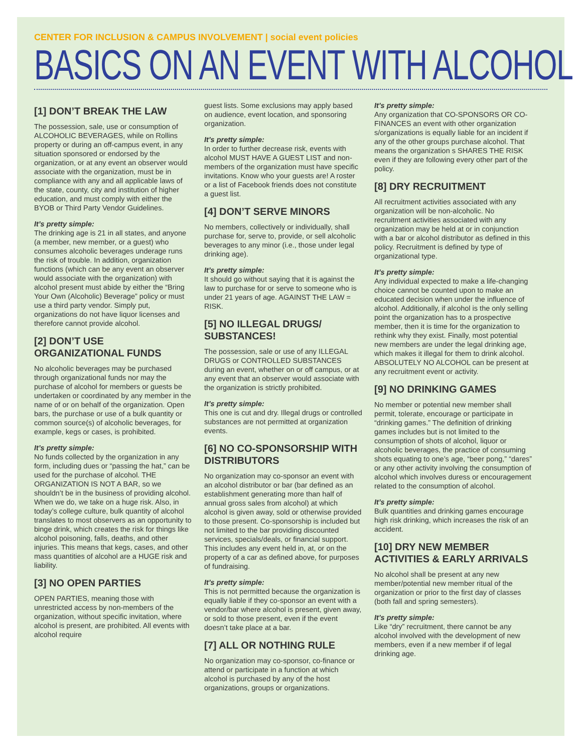CENTER FOR INCLUSION & CAMPUS INVOLVEMENT | social event policies
BASICS ON AN EVENT WITH ALCOHOL
[1] DON’T BREAK THE LAW
The possession, sale, use or consumption of ALCOHOLIC BEVERAGES, while on Rollins property or during an off-campus event, in any situation sponsored or endorsed by the organization, or at any event an observer would associate with the organization, must be in compliance with any and all applicable laws of the state, county, city and institution of higher education, and must comply with either the BYOB or Third Party Vendor Guidelines.
It’s pretty simple:
The drinking age is 21 in all states, and anyone (a member, new member, or a guest) who consumes alcoholic beverages underage runs the risk of trouble. In addition, organization functions (which can be any event an observer would associate with the organization) with alcohol present must abide by either the “Bring Your Own (Alcoholic) Beverage” policy or must use a third party vendor. Simply put, organizations do not have liquor licenses and therefore cannot provide alcohol.
[2] DON’T USE ORGANIZATIONAL FUNDS
No alcoholic beverages may be purchased through organizational funds nor may the purchase of alcohol for members or guests be undertaken or coordinated by any member in the name of or on behalf of the organization. Open bars, the purchase or use of a bulk quantity or common source(s) of alcoholic beverages, for example, kegs or cases, is prohibited.
It’s pretty simple:
No funds collected by the organization in any form, including dues or “passing the hat,” can be used for the purchase of alcohol. THE ORGANIZATION IS NOT A BAR, so we shouldn’t be in the business of providing alcohol. When we do, we take on a huge risk. Also, in today’s college culture, bulk quantity of alcohol translates to most observers as an opportunity to binge drink, which creates the risk for things like alcohol poisoning, falls, deaths, and other injuries. This means that kegs, cases, and other mass quantities of alcohol are a HUGE risk and liability.
[3] NO OPEN PARTIES
OPEN PARTIES, meaning those with unrestricted access by non-members of the organization, without specific invitation, where alcohol is present, are prohibited. All events with alcohol require
guest lists. Some exclusions may apply based on audience, event location, and sponsoring organization.
It’s pretty simple:
In order to further decrease risk, events with alcohol MUST HAVE A GUEST LIST and non-members of the organization must have specific invitations. Know who your guests are! A roster or a list of Facebook friends does not constitute a guest list.
[4] DON’T SERVE MINORS
No members, collectively or individually, shall purchase for, serve to, provide, or sell alcoholic beverages to any minor (i.e., those under legal drinking age).
It’s pretty simple:
It should go without saying that it is against the law to purchase for or serve to someone who is under 21 years of age. AGAINST THE LAW = RISK.
[5] NO ILLEGAL DRUGS/ SUBSTANCES!
The possession, sale or use of any ILLEGAL DRUGS or CONTROLLED SUBSTANCES during an event, whether on or off campus, or at any event that an observer would associate with the organization is strictly prohibited.
It’s pretty simple:
This one is cut and dry. Illegal drugs or controlled substances are not permitted at organization events.
[6] NO CO-SPONSORSHIP WITH DISTRIBUTORS
No organization may co-sponsor an event with an alcohol distributor or bar (bar defined as an establishment generating more than half of annual gross sales from alcohol) at which alcohol is given away, sold or otherwise provided to those present. Co-sponsorship is included but not limited to the bar providing discounted services, specials/deals, or financial support. This includes any event held in, at, or on the property of a car as defined above, for purposes of fundraising.
It’s pretty simple:
This is not permitted because the organization is equally liable if they co-sponsor an event with a vendor/bar where alcohol is present, given away, or sold to those present, even if the event doesn’t take place at a bar.
[7] ALL OR NOTHING RULE
No organization may co-sponsor, co-finance or attend or participate in a function at which alcohol is purchased by any of the host organizations, groups or organizations.
It’s pretty simple:
Any organization that CO-SPONSORS OR CO-FINANCES an event with other organization s/organizations is equally liable for an incident if any of the other groups purchase alcohol. That means the organization s SHARES THE RISK even if they are following every other part of the policy.
[8] DRY RECRUITMENT
All recruitment activities associated with any organization will be non-alcoholic. No recruitment activities associated with any organization may be held at or in conjunction with a bar or alcohol distributor as defined in this policy. Recruitment is defined by type of organizational type.
It’s pretty simple:
Any individual expected to make a life-changing choice cannot be counted upon to make an educated decision when under the influence of alcohol. Additionally, if alcohol is the only selling point the organization has to a prospective member, then it is time for the organization to rethink why they exist. Finally, most potential new members are under the legal drinking age, which makes it illegal for them to drink alcohol. ABSOLUTELY NO ALCOHOL can be present at any recruitment event or activity.
[9] NO DRINKING GAMES
No member or potential new member shall permit, tolerate, encourage or participate in “drinking games.” The definition of drinking games includes but is not limited to the consumption of shots of alcohol, liquor or alcoholic beverages, the practice of consuming shots equating to one’s age, “beer pong,” “dares” or any other activity involving the consumption of alcohol which involves duress or encouragement related to the consumption of alcohol.
It’s pretty simple:
Bulk quantities and drinking games encourage high risk drinking, which increases the risk of an accident.
[10] DRY NEW MEMBER ACTIVITIES & EARLY ARRIVALS
No alcohol shall be present at any new member/potential new member ritual of the organization or prior to the first day of classes (both fall and spring semesters).
It’s pretty simple:
Like “dry” recruitment, there cannot be any alcohol involved with the development of new members, even if a new member if of legal drinking age.